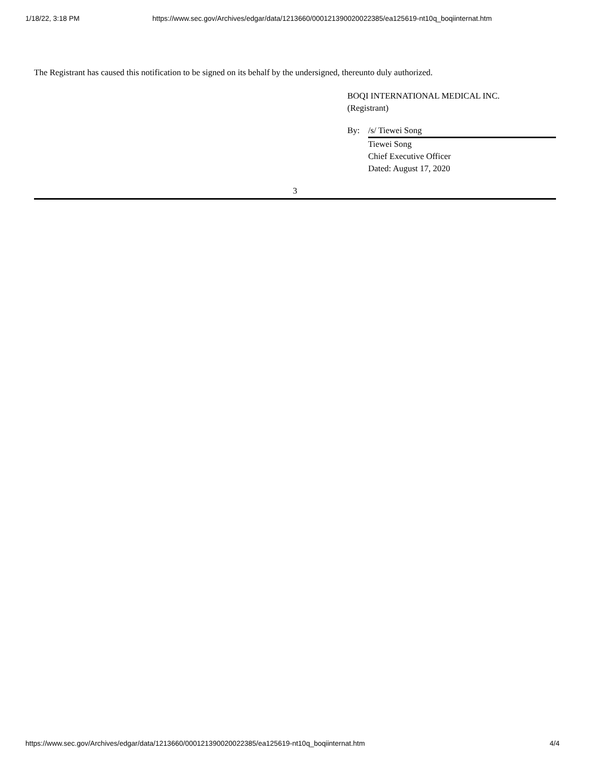1/18/22, 3:18 PM https://www.sec.gov/Archives/edgar/data/1213660/000121390020022385/ea125619-nt10q_boqiinternat.htm
The Registrant has caused this notification to be signed on its behalf by the undersigned, thereunto duly authorized.
BOQI INTERNATIONAL MEDICAL INC.
(Registrant)
By: /s/ Tiewei Song
Tiewei Song
Chief Executive Officer
Dated: August 17, 2020
3
https://www.sec.gov/Archives/edgar/data/1213660/000121390020022385/ea125619-nt10q_boqiinternat.htm 4/4